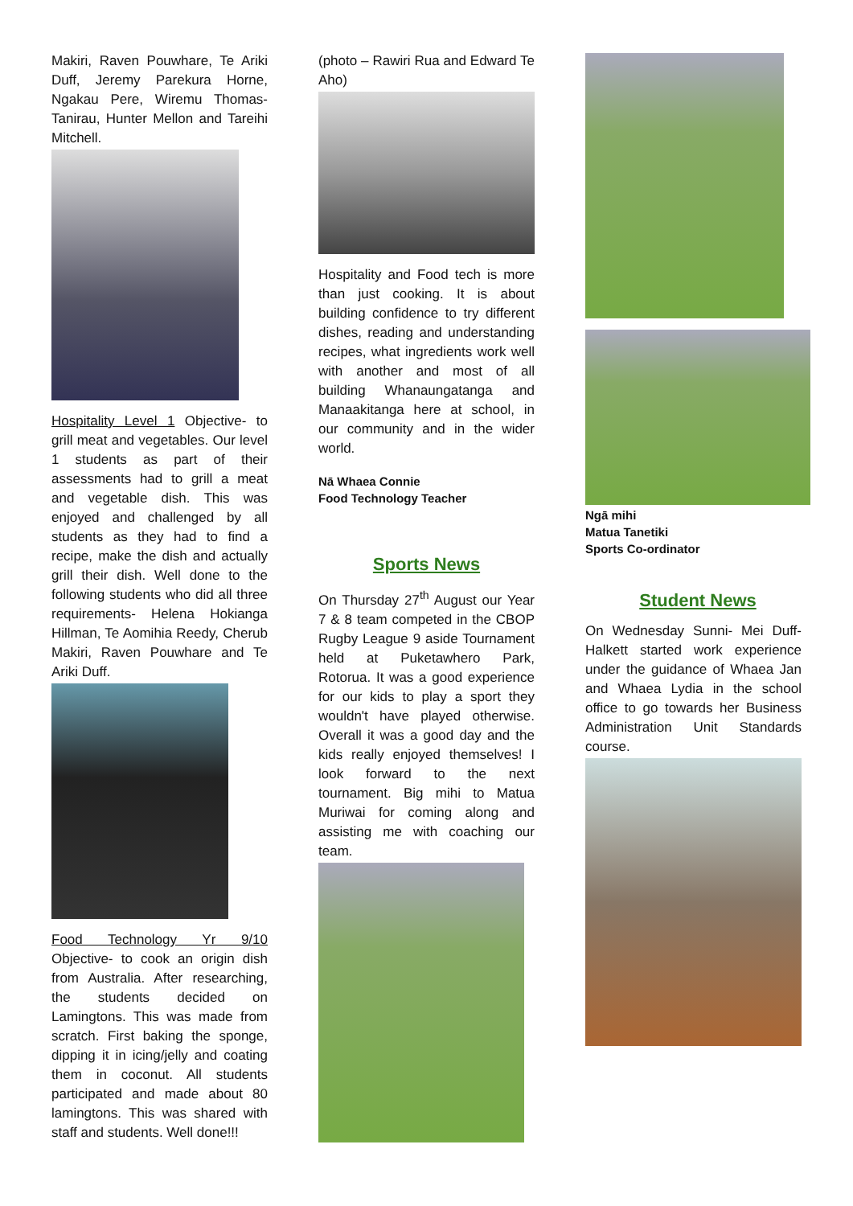Makiri, Raven Pouwhare, Te Ariki Duff, Jeremy Parekura Horne, Ngakau Pere, Wiremu Thomas-Tanirau, Hunter Mellon and Tareihi Mitchell.
Hospitality Level 1 Objective- to grill meat and vegetables. Our level 1 students as part of their assessments had to grill a meat and vegetable dish. This was enjoyed and challenged by all students as they had to find a recipe, make the dish and actually grill their dish. Well done to the following students who did all three requirements- Helena Hokianga Hillman, Te Aomihia Reedy, Cherub Makiri, Raven Pouwhare and Te Ariki Duff.
Food Technology Yr 9/10 Objective- to cook an origin dish from Australia. After researching, the students decided on Lamingtons. This was made from scratch. First baking the sponge, dipping it in icing/jelly and coating them in coconut. All students participated and made about 80 lamingtons. This was shared with staff and students. Well done!!!
(photo – Rawiri Rua and Edward Te Aho)
Hospitality and Food tech is more than just cooking. It is about building confidence to try different dishes, reading and understanding recipes, what ingredients work well with another and most of all building Whanaungatanga and Manaakitanga here at school, in our community and in the wider world.
Nā Whaea Connie
Food Technology Teacher
Sports News
On Thursday 27<sup>th</sup> August our Year 7 & 8 team competed in the CBOP Rugby League 9 aside Tournament held at Puketawhero Park, Rotorua. It was a good experience for our kids to play a sport they wouldn't have played otherwise. Overall it was a good day and the kids really enjoyed themselves! I look forward to the next tournament. Big mihi to Matua Muriwai for coming along and assisting me with coaching our team.
Ngā mihi
Matua Tanetiki
Sports Co-ordinator
Student News
On Wednesday Sunni- Mei Duff-Halkett started work experience under the guidance of Whaea Jan and Whaea Lydia in the school office to go towards her Business Administration Unit Standards course.